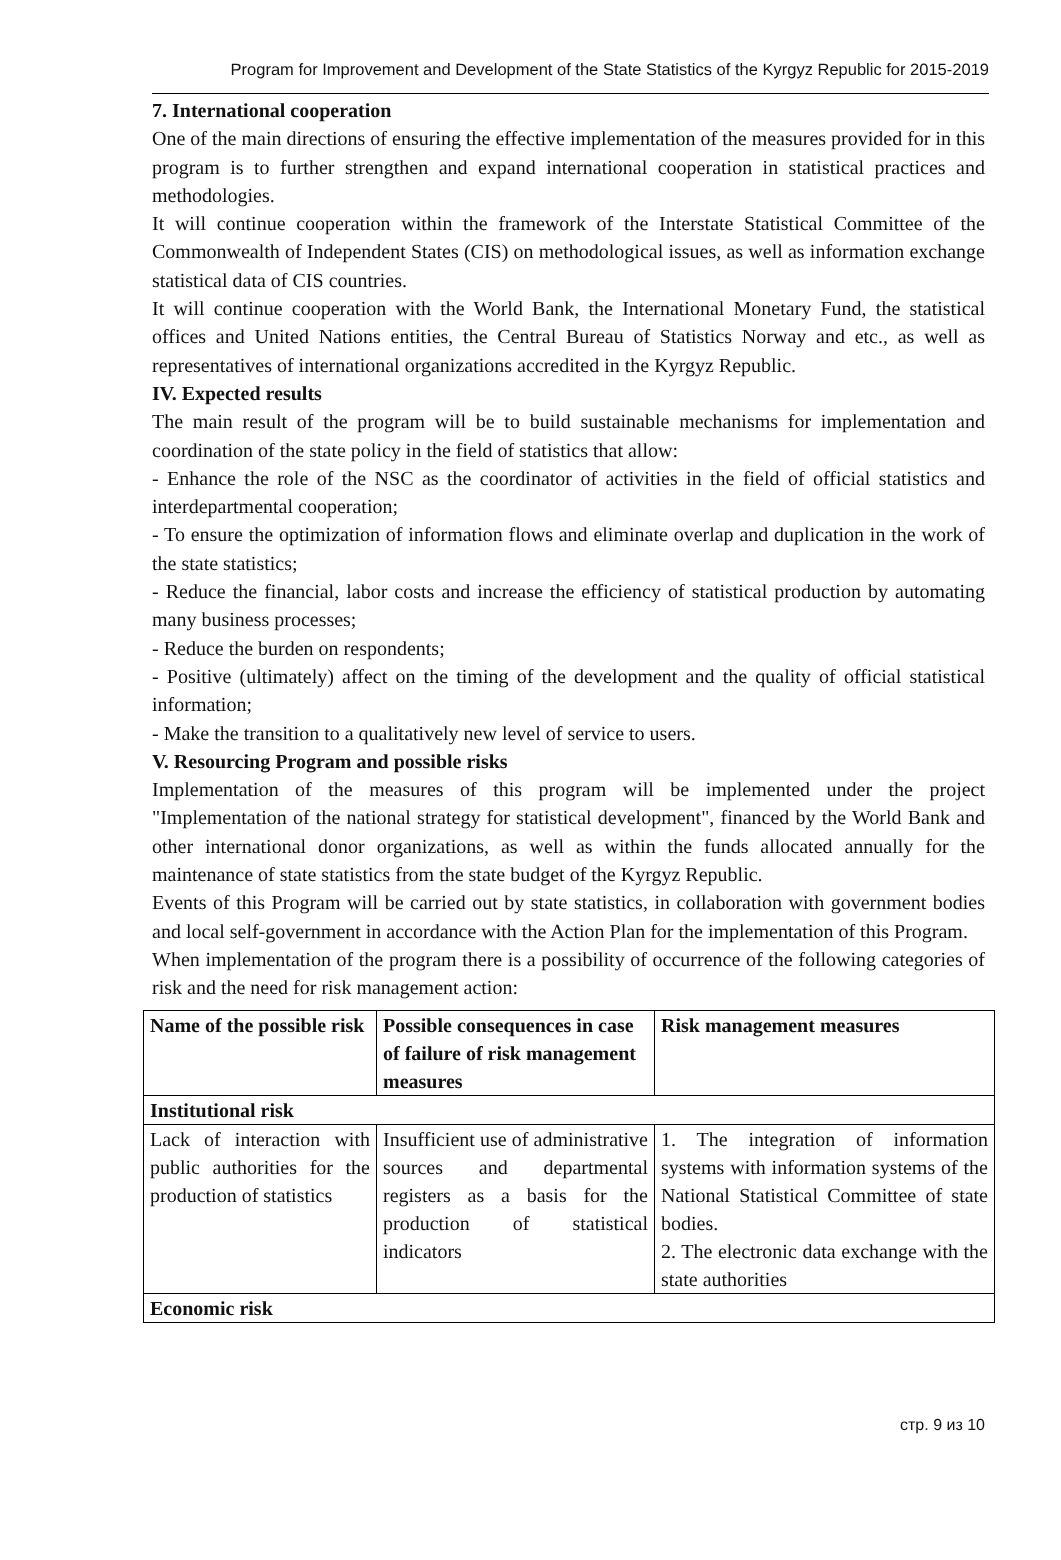Program for Improvement and Development of the State Statistics of the Kyrgyz Republic for 2015-2019
7. International cooperation
One of the main directions of ensuring the effective implementation of the measures provided for in this program is to further strengthen and expand international cooperation in statistical practices and methodologies.
It will continue cooperation within the framework of the Interstate Statistical Committee of the Commonwealth of Independent States (CIS) on methodological issues, as well as information exchange statistical data of CIS countries.
It will continue cooperation with the World Bank, the International Monetary Fund, the statistical offices and United Nations entities, the Central Bureau of Statistics Norway and etc., as well as representatives of international organizations accredited in the Kyrgyz Republic.
IV. Expected results
The main result of the program will be to build sustainable mechanisms for implementation and coordination of the state policy in the field of statistics that allow:
- Enhance the role of the NSC as the coordinator of activities in the field of official statistics and interdepartmental cooperation;
- To ensure the optimization of information flows and eliminate overlap and duplication in the work of the state statistics;
- Reduce the financial, labor costs and increase the efficiency of statistical production by automating many business processes;
- Reduce the burden on respondents;
- Positive (ultimately) affect on the timing of the development and the quality of official statistical information;
- Make the transition to a qualitatively new level of service to users.
V. Resourcing Program and possible risks
Implementation of the measures of this program will be implemented under the project "Implementation of the national strategy for statistical development", financed by the World Bank and other international donor organizations, as well as within the funds allocated annually for the maintenance of state statistics from the state budget of the Kyrgyz Republic.
Events of this Program will be carried out by state statistics, in collaboration with government bodies and local self-government in accordance with the Action Plan for the implementation of this Program.
When implementation of the program there is a possibility of occurrence of the following categories of risk and the need for risk management action:
| Name of the possible risk | Possible consequences in case of failure of risk management measures | Risk management measures |
| --- | --- | --- |
| Institutional risk | | |
| Lack of interaction with public authorities for the production of statistics | Insufficient use of administrative sources and departmental registers as a basis for the production of statistical indicators | 1. The integration of information systems with information systems of the National Statistical Committee of state bodies. 2. The electronic data exchange with the state authorities |
| Economic risk | | |
стр. 9 из 10